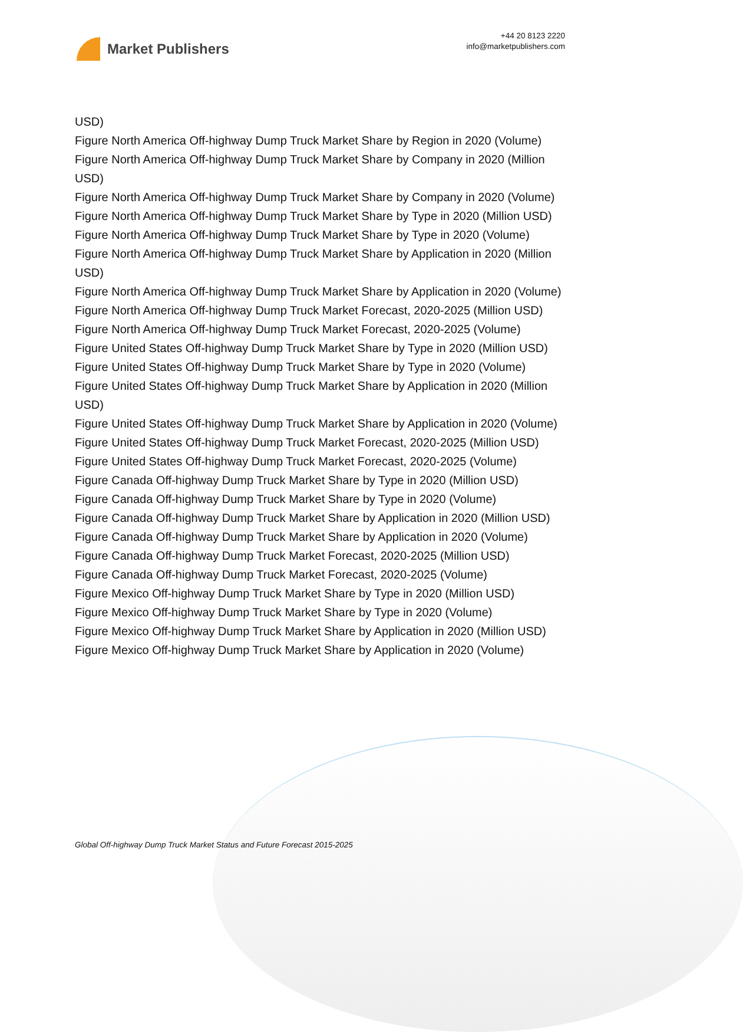Market Publishers
+44 20 8123 2220
info@marketpublishers.com
USD)
Figure North America Off-highway Dump Truck Market Share by Region in 2020 (Volume)
Figure North America Off-highway Dump Truck Market Share by Company in 2020 (Million USD)
Figure North America Off-highway Dump Truck Market Share by Company in 2020 (Volume)
Figure North America Off-highway Dump Truck Market Share by Type in 2020 (Million USD)
Figure North America Off-highway Dump Truck Market Share by Type in 2020 (Volume)
Figure North America Off-highway Dump Truck Market Share by Application in 2020 (Million USD)
Figure North America Off-highway Dump Truck Market Share by Application in 2020 (Volume)
Figure North America Off-highway Dump Truck Market Forecast, 2020-2025 (Million USD)
Figure North America Off-highway Dump Truck Market Forecast, 2020-2025 (Volume)
Figure United States Off-highway Dump Truck Market Share by Type in 2020 (Million USD)
Figure United States Off-highway Dump Truck Market Share by Type in 2020 (Volume)
Figure United States Off-highway Dump Truck Market Share by Application in 2020 (Million USD)
Figure United States Off-highway Dump Truck Market Share by Application in 2020 (Volume)
Figure United States Off-highway Dump Truck Market Forecast, 2020-2025 (Million USD)
Figure United States Off-highway Dump Truck Market Forecast, 2020-2025 (Volume)
Figure Canada Off-highway Dump Truck Market Share by Type in 2020 (Million USD)
Figure Canada Off-highway Dump Truck Market Share by Type in 2020 (Volume)
Figure Canada Off-highway Dump Truck Market Share by Application in 2020 (Million USD)
Figure Canada Off-highway Dump Truck Market Share by Application in 2020 (Volume)
Figure Canada Off-highway Dump Truck Market Forecast, 2020-2025 (Million USD)
Figure Canada Off-highway Dump Truck Market Forecast, 2020-2025 (Volume)
Figure Mexico Off-highway Dump Truck Market Share by Type in 2020 (Million USD)
Figure Mexico Off-highway Dump Truck Market Share by Type in 2020 (Volume)
Figure Mexico Off-highway Dump Truck Market Share by Application in 2020 (Million USD)
Figure Mexico Off-highway Dump Truck Market Share by Application in 2020 (Volume)
Global Off-highway Dump Truck Market Status and Future Forecast 2015-2025